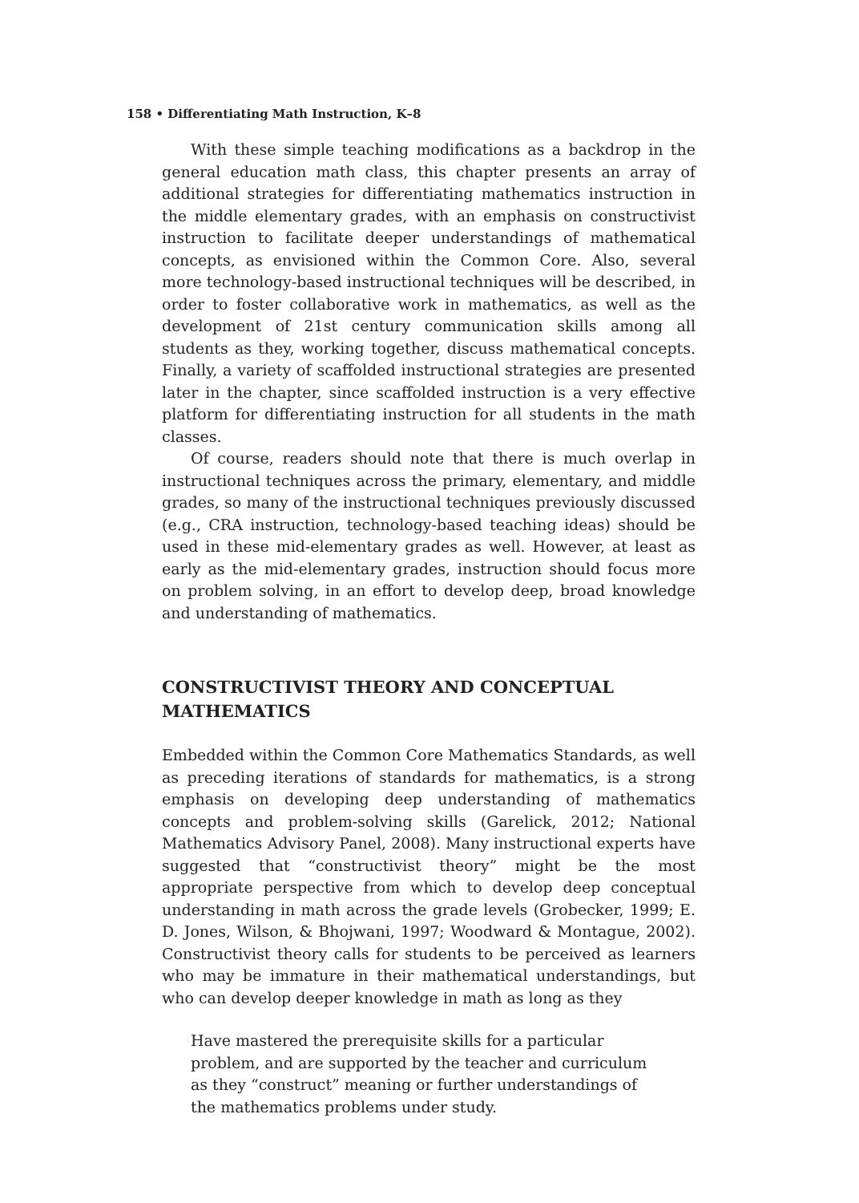158 • Differentiating Math Instruction, K–8
With these simple teaching modifications as a backdrop in the general education math class, this chapter presents an array of additional strategies for differentiating mathematics instruction in the middle elementary grades, with an emphasis on constructivist instruction to facilitate deeper understandings of mathematical concepts, as envisioned within the Common Core. Also, several more technology-based instructional techniques will be described, in order to foster collaborative work in mathematics, as well as the development of 21st century communication skills among all students as they, working together, discuss mathematical concepts. Finally, a variety of scaffolded instructional strategies are presented later in the chapter, since scaffolded instruction is a very effective platform for differentiating instruction for all students in the math classes.
Of course, readers should note that there is much overlap in instructional techniques across the primary, elementary, and middle grades, so many of the instructional techniques previously discussed (e.g., CRA instruction, technology-based teaching ideas) should be used in these mid-elementary grades as well. However, at least as early as the mid-elementary grades, instruction should focus more on problem solving, in an effort to develop deep, broad knowledge and understanding of mathematics.
CONSTRUCTIVIST THEORY AND CONCEPTUAL MATHEMATICS
Embedded within the Common Core Mathematics Standards, as well as preceding iterations of standards for mathematics, is a strong emphasis on developing deep understanding of mathematics concepts and problem-solving skills (Garelick, 2012; National Mathematics Advisory Panel, 2008). Many instructional experts have suggested that “constructivist theory” might be the most appropriate perspective from which to develop deep conceptual understanding in math across the grade levels (Grobecker, 1999; E. D. Jones, Wilson, & Bhojwani, 1997; Woodward & Montague, 2002). Constructivist theory calls for students to be perceived as learners who may be immature in their mathematical understandings, but who can develop deeper knowledge in math as long as they
Have mastered the prerequisite skills for a particular problem, and are supported by the teacher and curriculum as they “construct” meaning or further understandings of the mathematics problems under study.